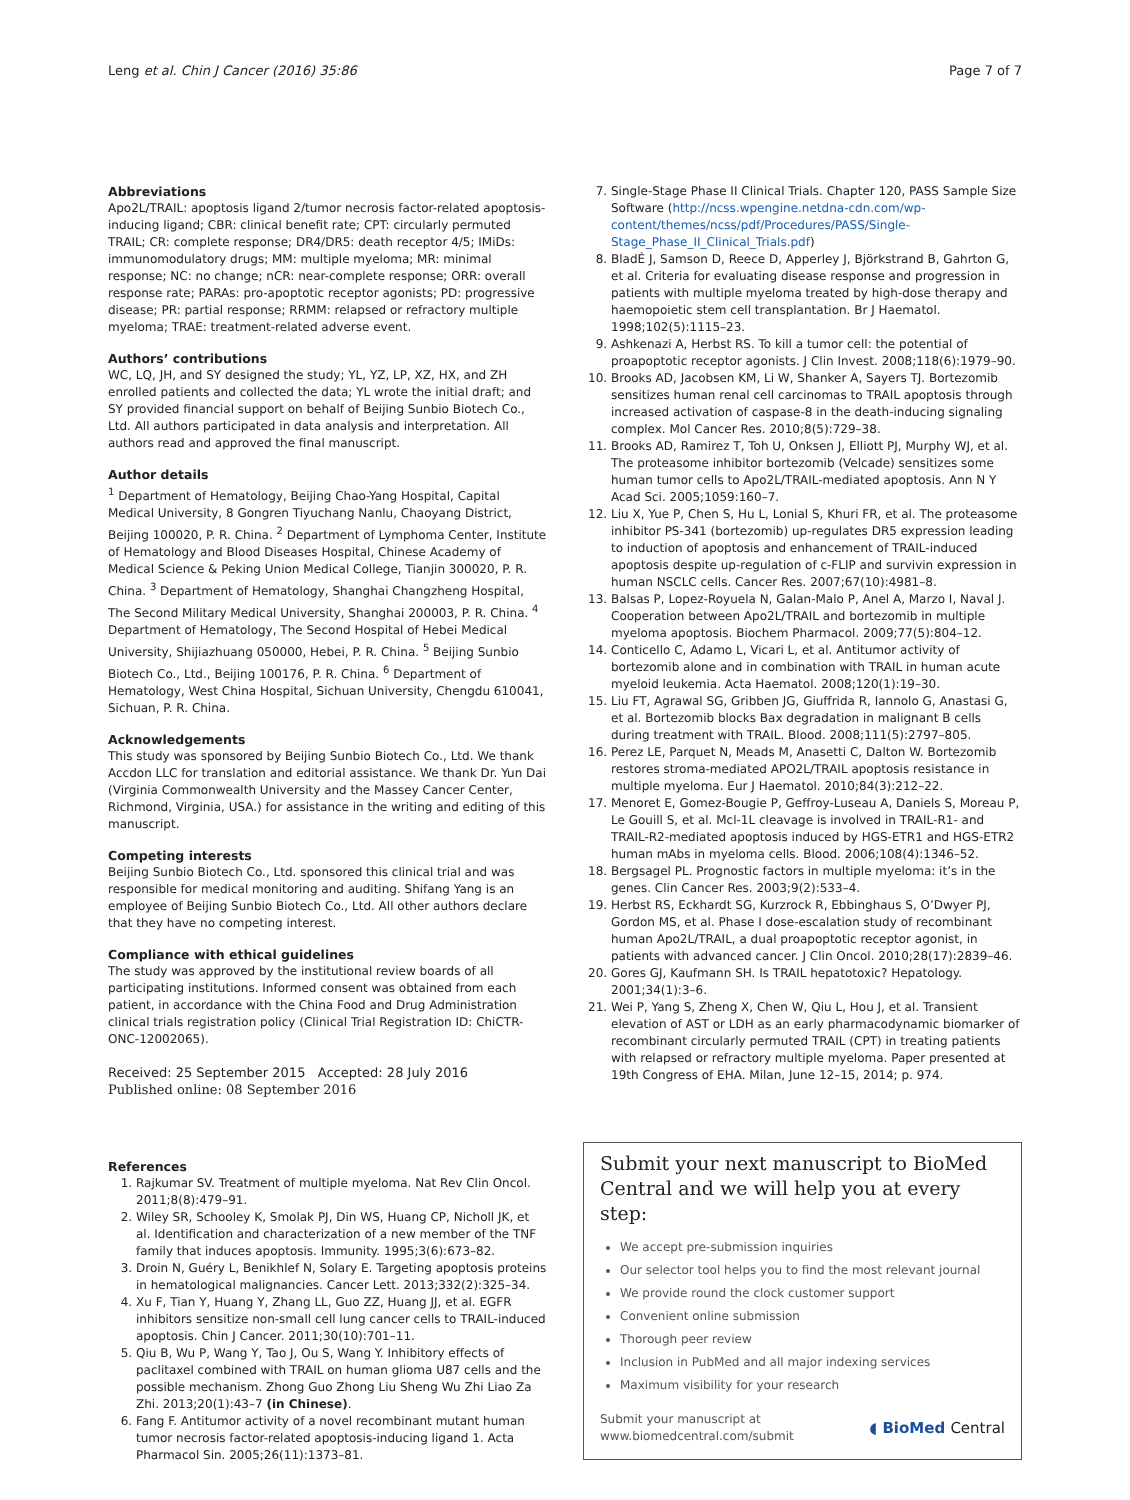Leng et al. Chin J Cancer (2016) 35:86 Page 7 of 7
Abbreviations
Apo2L/TRAIL: apoptosis ligand 2/tumor necrosis factor-related apoptosis-inducing ligand; CBR: clinical benefit rate; CPT: circularly permuted TRAIL; CR: complete response; DR4/DR5: death receptor 4/5; IMiDs: immunomodulatory drugs; MM: multiple myeloma; MR: minimal response; NC: no change; nCR: near-complete response; ORR: overall response rate; PARAs: pro-apoptotic receptor agonists; PD: progressive disease; PR: partial response; RRMM: relapsed or refractory multiple myeloma; TRAE: treatment-related adverse event.
Authors’ contributions
WC, LQ, JH, and SY designed the study; YL, YZ, LP, XZ, HX, and ZH enrolled patients and collected the data; YL wrote the initial draft; and SY provided financial support on behalf of Beijing Sunbio Biotech Co., Ltd. All authors participated in data analysis and interpretation. All authors read and approved the final manuscript.
Author details
<sup>1</sup> Department of Hematology, Beijing Chao-Yang Hospital, Capital Medical University, 8 Gongren Tiyuchang Nanlu, Chaoyang District, Beijing 100020, P. R. China. <sup>2</sup> Department of Lymphoma Center, Institute of Hematology and Blood Diseases Hospital, Chinese Academy of Medical Science & Peking Union Medical College, Tianjin 300020, P. R. China. <sup>3</sup> Department of Hematology, Shanghai Changzheng Hospital, The Second Military Medical University, Shanghai 200003, P. R. China. <sup>4</sup> Department of Hematology, The Second Hospital of Hebei Medical University, Shijiazhuang 050000, Hebei, P. R. China. <sup>5</sup> Beijing Sunbio Biotech Co., Ltd., Beijing 100176, P. R. China. <sup>6</sup> Department of Hematology, West China Hospital, Sichuan University, Chengdu 610041, Sichuan, P. R. China.
Acknowledgements
This study was sponsored by Beijing Sunbio Biotech Co., Ltd. We thank Accdon LLC for translation and editorial assistance. We thank Dr. Yun Dai (Virginia Commonwealth University and the Massey Cancer Center, Richmond, Virginia, USA.) for assistance in the writing and editing of this manuscript.
Competing interests
Beijing Sunbio Biotech Co., Ltd. sponsored this clinical trial and was responsible for medical monitoring and auditing. Shifang Yang is an employee of Beijing Sunbio Biotech Co., Ltd. All other authors declare that they have no competing interest.
Compliance with ethical guidelines
The study was approved by the institutional review boards of all participating institutions. Informed consent was obtained from each patient, in accordance with the China Food and Drug Administration clinical trials registration policy (Clinical Trial Registration ID: ChiCTR-ONC-12002065).
Received: 25 September 2015 Accepted: 28 July 2016
Published online: 08 September 2016
References
1. Rajkumar SV. Treatment of multiple myeloma. Nat Rev Clin Oncol. 2011;8(8):479–91.
2. Wiley SR, Schooley K, Smolak PJ, Din WS, Huang CP, Nicholl JK, et al. Identification and characterization of a new member of the TNF family that induces apoptosis. Immunity. 1995;3(6):673–82.
3. Droin N, Guéry L, Benikhlef N, Solary E. Targeting apoptosis proteins in hematological malignancies. Cancer Lett. 2013;332(2):325–34.
4. Xu F, Tian Y, Huang Y, Zhang LL, Guo ZZ, Huang JJ, et al. EGFR inhibitors sensitize non-small cell lung cancer cells to TRAIL-induced apoptosis. Chin J Cancer. 2011;30(10):701–11.
5. Qiu B, Wu P, Wang Y, Tao J, Ou S, Wang Y. Inhibitory effects of paclitaxel combined with TRAIL on human glioma U87 cells and the possible mechanism. Zhong Guo Zhong Liu Sheng Wu Zhi Liao Za Zhi. 2013;20(1):43–7 (in Chinese).
6. Fang F. Antitumor activity of a novel recombinant mutant human tumor necrosis factor-related apoptosis-inducing ligand 1. Acta Pharmacol Sin. 2005;26(11):1373–81.
7. Single-Stage Phase II Clinical Trials. Chapter 120, PASS Sample Size Software (http://ncss.wpengine.netdna-cdn.com/wp-content/themes/ncss/pdf/Procedures/PASS/Single-Stage_Phase_II_Clinical_Trials.pdf)
8. BladÉ J, Samson D, Reece D, Apperley J, Björkstrand B, Gahrton G, et al. Criteria for evaluating disease response and progression in patients with multiple myeloma treated by high-dose therapy and haemopoietic stem cell transplantation. Br J Haematol. 1998;102(5):1115–23.
9. Ashkenazi A, Herbst RS. To kill a tumor cell: the potential of proapoptotic receptor agonists. J Clin Invest. 2008;118(6):1979–90.
10. Brooks AD, Jacobsen KM, Li W, Shanker A, Sayers TJ. Bortezomib sensitizes human renal cell carcinomas to TRAIL apoptosis through increased activation of caspase-8 in the death-inducing signaling complex. Mol Cancer Res. 2010;8(5):729–38.
11. Brooks AD, Ramirez T, Toh U, Onksen J, Elliott PJ, Murphy WJ, et al. The proteasome inhibitor bortezomib (Velcade) sensitizes some human tumor cells to Apo2L/TRAIL-mediated apoptosis. Ann N Y Acad Sci. 2005;1059:160–7.
12. Liu X, Yue P, Chen S, Hu L, Lonial S, Khuri FR, et al. The proteasome inhibitor PS-341 (bortezomib) up-regulates DR5 expression leading to induction of apoptosis and enhancement of TRAIL-induced apoptosis despite up-regulation of c-FLIP and survivin expression in human NSCLC cells. Cancer Res. 2007;67(10):4981–8.
13. Balsas P, Lopez-Royuela N, Galan-Malo P, Anel A, Marzo I, Naval J. Cooperation between Apo2L/TRAIL and bortezomib in multiple myeloma apoptosis. Biochem Pharmacol. 2009;77(5):804–12.
14. Conticello C, Adamo L, Vicari L, et al. Antitumor activity of bortezomib alone and in combination with TRAIL in human acute myeloid leukemia. Acta Haematol. 2008;120(1):19–30.
15. Liu FT, Agrawal SG, Gribben JG, Giuffrida R, Iannolo G, Anastasi G, et al. Bortezomib blocks Bax degradation in malignant B cells during treatment with TRAIL. Blood. 2008;111(5):2797–805.
16. Perez LE, Parquet N, Meads M, Anasetti C, Dalton W. Bortezomib restores stroma-mediated APO2L/TRAIL apoptosis resistance in multiple myeloma. Eur J Haematol. 2010;84(3):212–22.
17. Menoret E, Gomez-Bougie P, Geffroy-Luseau A, Daniels S, Moreau P, Le Gouill S, et al. Mcl-1L cleavage is involved in TRAIL-R1- and TRAIL-R2-mediated apoptosis induced by HGS-ETR1 and HGS-ETR2 human mAbs in myeloma cells. Blood. 2006;108(4):1346–52.
18. Bergsagel PL. Prognostic factors in multiple myeloma: it’s in the genes. Clin Cancer Res. 2003;9(2):533–4.
19. Herbst RS, Eckhardt SG, Kurzrock R, Ebbinghaus S, O’Dwyer PJ, Gordon MS, et al. Phase I dose-escalation study of recombinant human Apo2L/TRAIL, a dual proapoptotic receptor agonist, in patients with advanced cancer. J Clin Oncol. 2010;28(17):2839–46.
20. Gores GJ, Kaufmann SH. Is TRAIL hepatotoxic? Hepatology. 2001;34(1):3–6.
21. Wei P, Yang S, Zheng X, Chen W, Qiu L, Hou J, et al. Transient elevation of AST or LDH as an early pharmacodynamic biomarker of recombinant circularly permuted TRAIL (CPT) in treating patients with relapsed or refractory multiple myeloma. Paper presented at 19th Congress of EHA. Milan, June 12–15, 2014; p. 974.
Submit your next manuscript to BioMed Central and we will help you at every step:
We accept pre-submission inquiries
Our selector tool helps you to find the most relevant journal
We provide round the clock customer support
Convenient online submission
Thorough peer review
Inclusion in PubMed and all major indexing services
Maximum visibility for your research
Submit your manuscript at
www.biomedcentral.com/submit ◖ BioMed Central